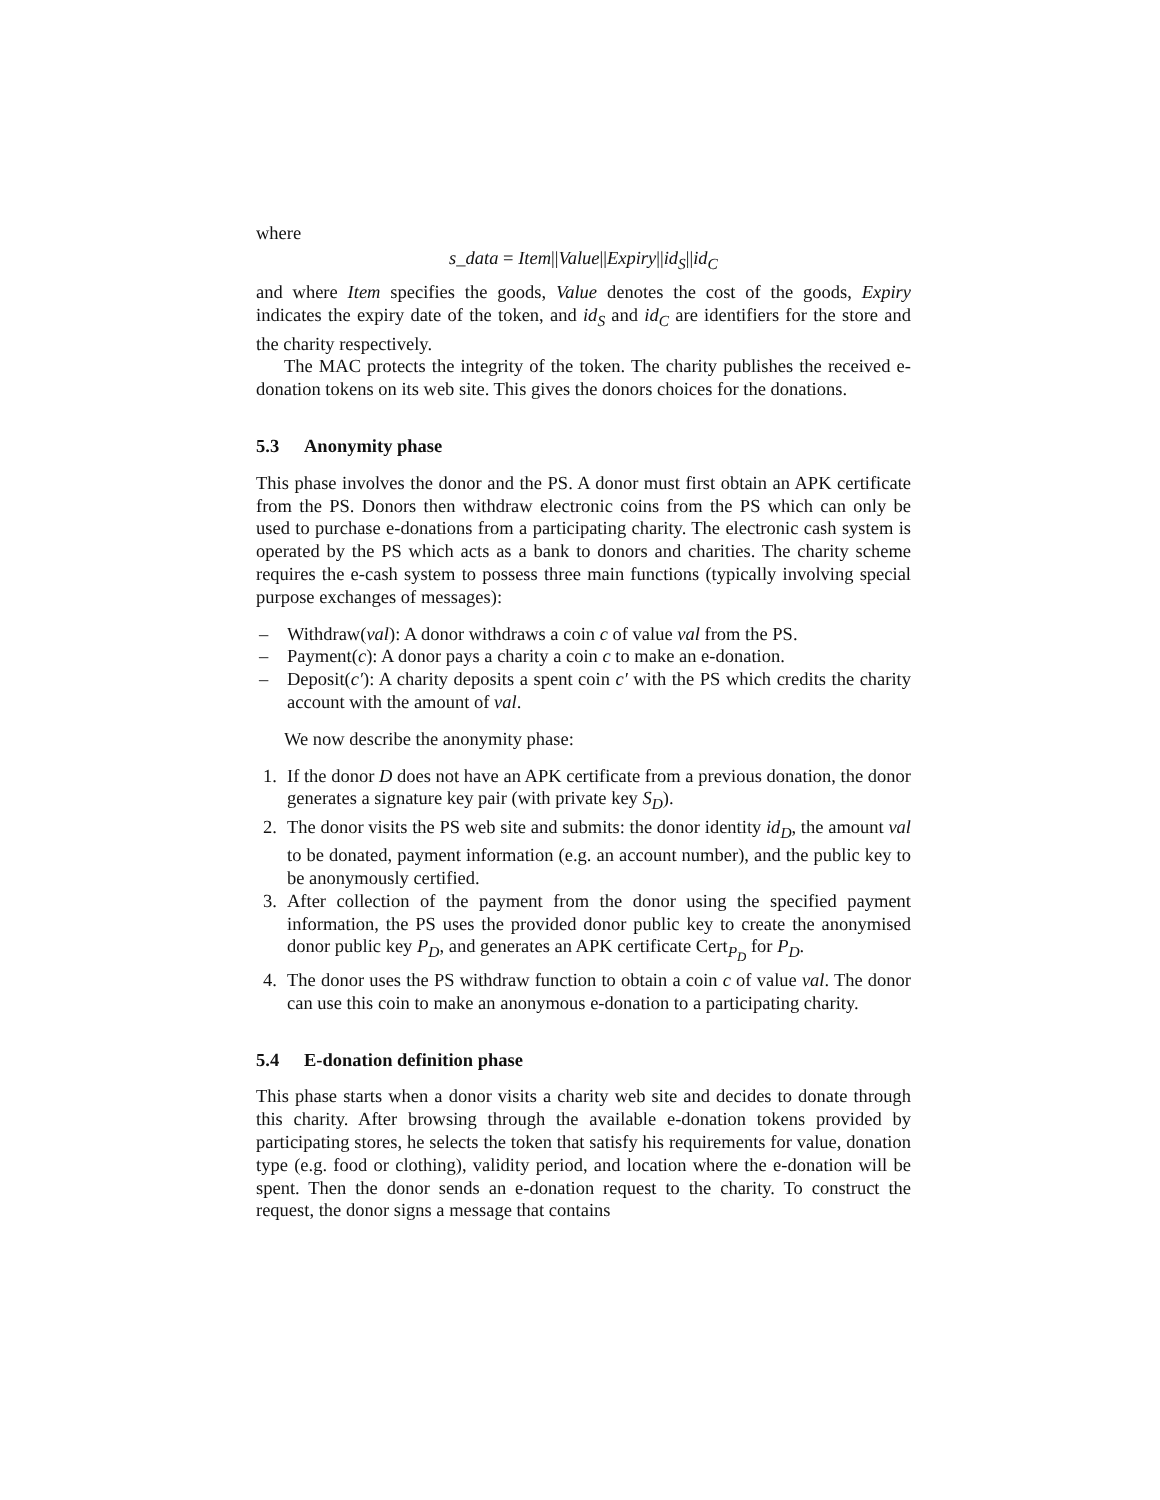where
s_data = Item||Value||Expiry||id<sub>S</sub>||id<sub>C</sub>
and where Item specifies the goods, Value denotes the cost of the goods, Expiry indicates the expiry date of the token, and id<sub>S</sub> and id<sub>C</sub> are identifiers for the store and the charity respectively.
The MAC protects the integrity of the token. The charity publishes the received e-donation tokens on its web site. This gives the donors choices for the donations.
5.3 Anonymity phase
This phase involves the donor and the PS. A donor must first obtain an APK certificate from the PS. Donors then withdraw electronic coins from the PS which can only be used to purchase e-donations from a participating charity. The electronic cash system is operated by the PS which acts as a bank to donors and charities. The charity scheme requires the e-cash system to possess three main functions (typically involving special purpose exchanges of messages):
– Withdraw(val): A donor withdraws a coin c of value val from the PS.
– Payment(c): A donor pays a charity a coin c to make an e-donation.
– Deposit(c′): A charity deposits a spent coin c′ with the PS which credits the charity account with the amount of val.
We now describe the anonymity phase:
1. If the donor D does not have an APK certificate from a previous donation, the donor generates a signature key pair (with private key S<sub>D</sub>).
2. The donor visits the PS web site and submits: the donor identity id<sub>D</sub>, the amount val to be donated, payment information (e.g. an account number), and the public key to be anonymously certified.
3. After collection of the payment from the donor using the specified payment information, the PS uses the provided donor public key to create the anonymised donor public key P<sub>D</sub>, and generates an APK certificate Cert<sub>P<sub>D</sub></sub> for P<sub>D</sub>.
4. The donor uses the PS withdraw function to obtain a coin c of value val. The donor can use this coin to make an anonymous e-donation to a participating charity.
5.4 E-donation definition phase
This phase starts when a donor visits a charity web site and decides to donate through this charity. After browsing through the available e-donation tokens provided by participating stores, he selects the token that satisfy his requirements for value, donation type (e.g. food or clothing), validity period, and location where the e-donation will be spent. Then the donor sends an e-donation request to the charity. To construct the request, the donor signs a message that contains